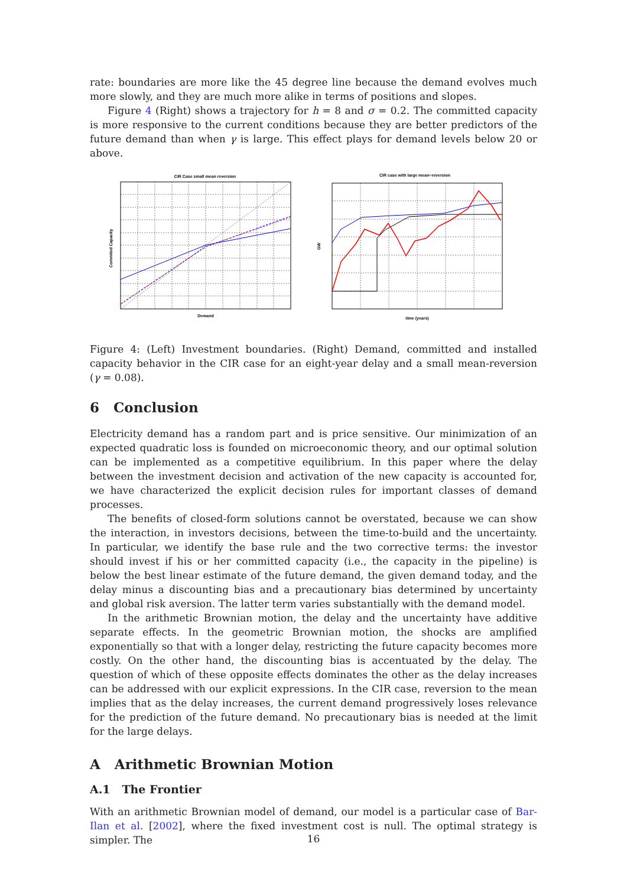rate: boundaries are more like the 45 degree line because the demand evolves much more slowly, and they are much more alike in terms of positions and slopes.
Figure 4 (Right) shows a trajectory for h = 8 and σ = 0.2. The committed capacity is more responsive to the current conditions because they are better predictors of the future demand than when γ is large. This effect plays for demand levels below 20 or above.
CIR Case small mean reversion
Demand
Commited Capacity
CIR case with large mean−reversion
time (years)
GW
Figure 4: (Left) Investment boundaries. (Right) Demand, committed and installed capacity behavior in the CIR case for an eight-year delay and a small mean-reversion (γ = 0.08).
6 Conclusion
Electricity demand has a random part and is price sensitive. Our minimization of an expected quadratic loss is founded on microeconomic theory, and our optimal solution can be implemented as a competitive equilibrium. In this paper where the delay between the investment decision and activation of the new capacity is accounted for, we have characterized the explicit decision rules for important classes of demand processes.
The benefits of closed-form solutions cannot be overstated, because we can show the interaction, in investors decisions, between the time-to-build and the uncertainty. In particular, we identify the base rule and the two corrective terms: the investor should invest if his or her committed capacity (i.e., the capacity in the pipeline) is below the best linear estimate of the future demand, the given demand today, and the delay minus a discounting bias and a precautionary bias determined by uncertainty and global risk aversion. The latter term varies substantially with the demand model.
In the arithmetic Brownian motion, the delay and the uncertainty have additive separate effects. In the geometric Brownian motion, the shocks are amplified exponentially so that with a longer delay, restricting the future capacity becomes more costly. On the other hand, the discounting bias is accentuated by the delay. The question of which of these opposite effects dominates the other as the delay increases can be addressed with our explicit expressions. In the CIR case, reversion to the mean implies that as the delay increases, the current demand progressively loses relevance for the prediction of the future demand. No precautionary bias is needed at the limit for the large delays.
A Arithmetic Brownian Motion
A.1 The Frontier
With an arithmetic Brownian model of demand, our model is a particular case of Bar-Ilan et al. [2002], where the fixed investment cost is null. The optimal strategy is simpler. The
16